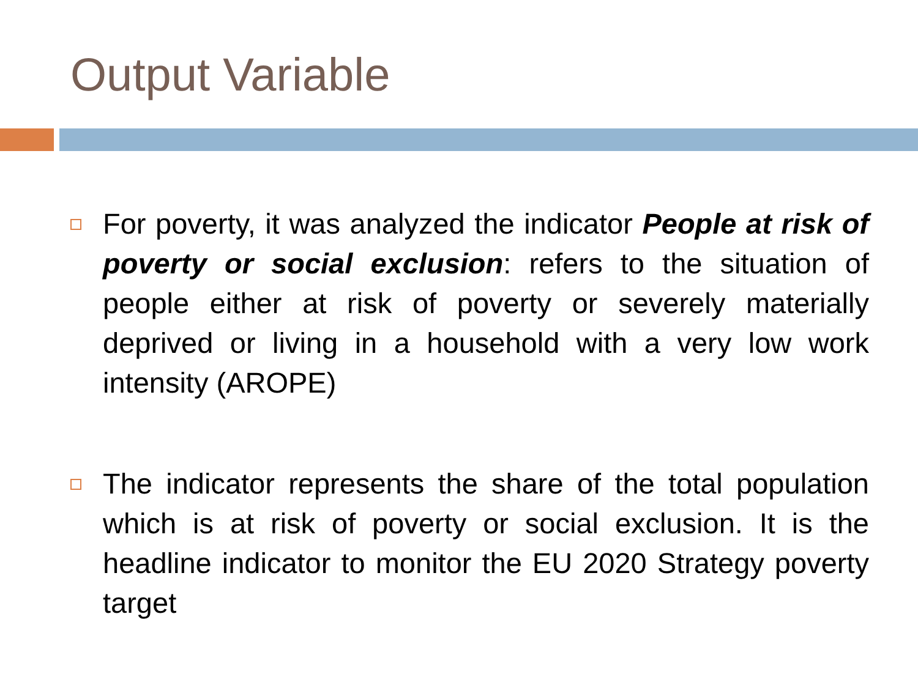Output Variable
For poverty, it was analyzed the indicator People at risk of poverty or social exclusion: refers to the situation of people either at risk of poverty or severely materially deprived or living in a household with a very low work intensity (AROPE)
The indicator represents the share of the total population which is at risk of poverty or social exclusion. It is the headline indicator to monitor the EU 2020 Strategy poverty target